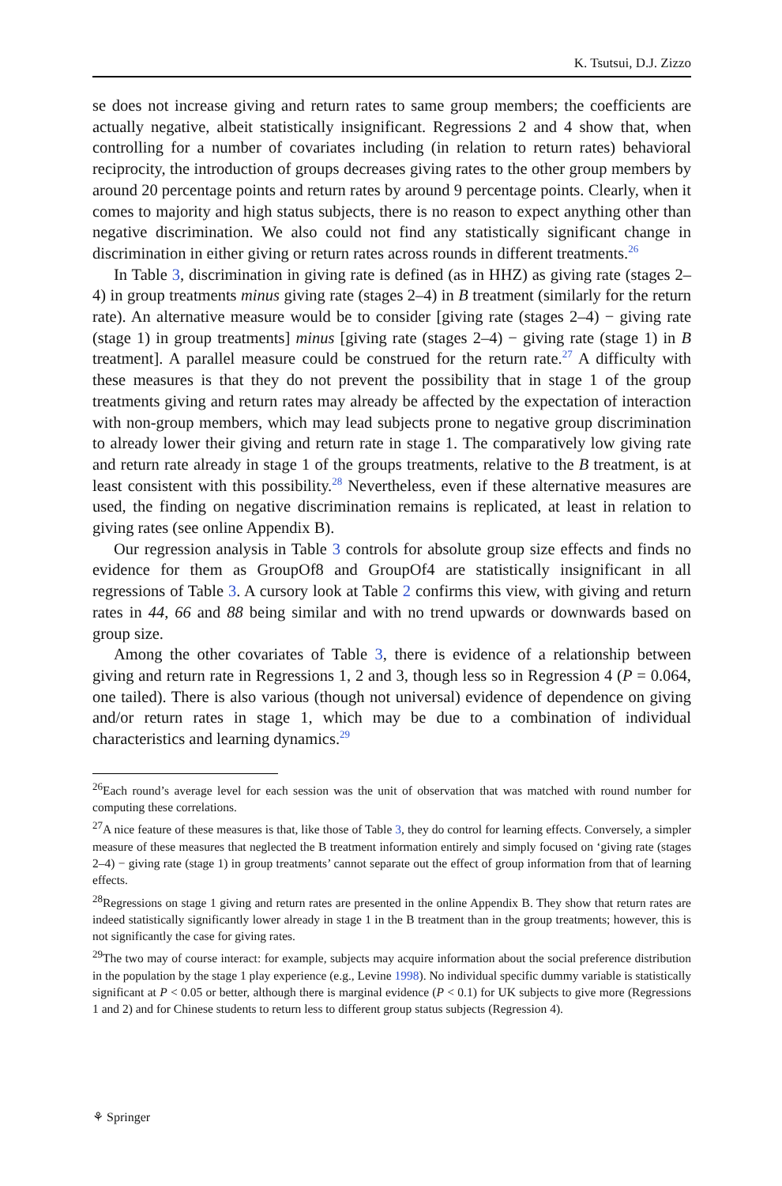K. Tsutsui, D.J. Zizzo
se does not increase giving and return rates to same group members; the coefficients are actually negative, albeit statistically insignificant. Regressions 2 and 4 show that, when controlling for a number of covariates including (in relation to return rates) behavioral reciprocity, the introduction of groups decreases giving rates to the other group members by around 20 percentage points and return rates by around 9 percentage points. Clearly, when it comes to majority and high status subjects, there is no reason to expect anything other than negative discrimination. We also could not find any statistically significant change in discrimination in either giving or return rates across rounds in different treatments.<sup>26</sup>
In Table 3, discrimination in giving rate is defined (as in HHZ) as giving rate (stages 2–4) in group treatments minus giving rate (stages 2–4) in B treatment (similarly for the return rate). An alternative measure would be to consider [giving rate (stages 2–4) − giving rate (stage 1) in group treatments] minus [giving rate (stages 2–4) − giving rate (stage 1) in B treatment]. A parallel measure could be construed for the return rate.<sup>27</sup> A difficulty with these measures is that they do not prevent the possibility that in stage 1 of the group treatments giving and return rates may already be affected by the expectation of interaction with non-group members, which may lead subjects prone to negative group discrimination to already lower their giving and return rate in stage 1. The comparatively low giving rate and return rate already in stage 1 of the groups treatments, relative to the B treatment, is at least consistent with this possibility.<sup>28</sup> Nevertheless, even if these alternative measures are used, the finding on negative discrimination remains is replicated, at least in relation to giving rates (see online Appendix B).
Our regression analysis in Table 3 controls for absolute group size effects and finds no evidence for them as GroupOf8 and GroupOf4 are statistically insignificant in all regressions of Table 3. A cursory look at Table 2 confirms this view, with giving and return rates in 44, 66 and 88 being similar and with no trend upwards or downwards based on group size.
Among the other covariates of Table 3, there is evidence of a relationship between giving and return rate in Regressions 1, 2 and 3, though less so in Regression 4 (P = 0.064, one tailed). There is also various (though not universal) evidence of dependence on giving and/or return rates in stage 1, which may be due to a combination of individual characteristics and learning dynamics.<sup>29</sup>
<sup>26</sup> Each round’s average level for each session was the unit of observation that was matched with round number for computing these correlations.
<sup>27</sup> A nice feature of these measures is that, like those of Table 3, they do control for learning effects. Conversely, a simpler measure of these measures that neglected the B treatment information entirely and simply focused on ‘giving rate (stages 2–4) − giving rate (stage 1) in group treatments’ cannot separate out the effect of group information from that of learning effects.
<sup>28</sup> Regressions on stage 1 giving and return rates are presented in the online Appendix B. They show that return rates are indeed statistically significantly lower already in stage 1 in the B treatment than in the group treatments; however, this is not significantly the case for giving rates.
<sup>29</sup> The two may of course interact: for example, subjects may acquire information about the social preference distribution in the population by the stage 1 play experience (e.g., Levine 1998). No individual specific dummy variable is statistically significant at P < 0.05 or better, although there is marginal evidence (P < 0.1) for UK subjects to give more (Regressions 1 and 2) and for Chinese students to return less to different group status subjects (Regression 4).
⚘ Springer